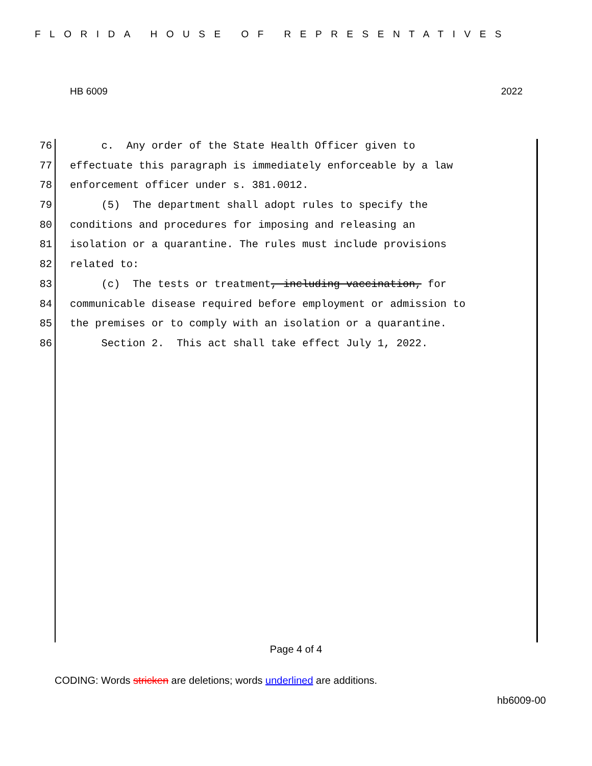FLORIDA HOUSE OF REPRESENTATIVES
HB 6009 2022
76 c. Any order of the State Health Officer given to
77 effectuate this paragraph is immediately enforceable by a law
78 enforcement officer under s. 381.0012.
79 (5) The department shall adopt rules to specify the
80 conditions and procedures for imposing and releasing an
81 isolation or a quarantine. The rules must include provisions
82 related to:
83 (c) The tests or treatment, including vaccination, for
84 communicable disease required before employment or admission to
85 the premises or to comply with an isolation or a quarantine.
86 Section 2. This act shall take effect July 1, 2022.
Page 4 of 4
CODING: Words stricken are deletions; words underlined are additions.
hb6009-00